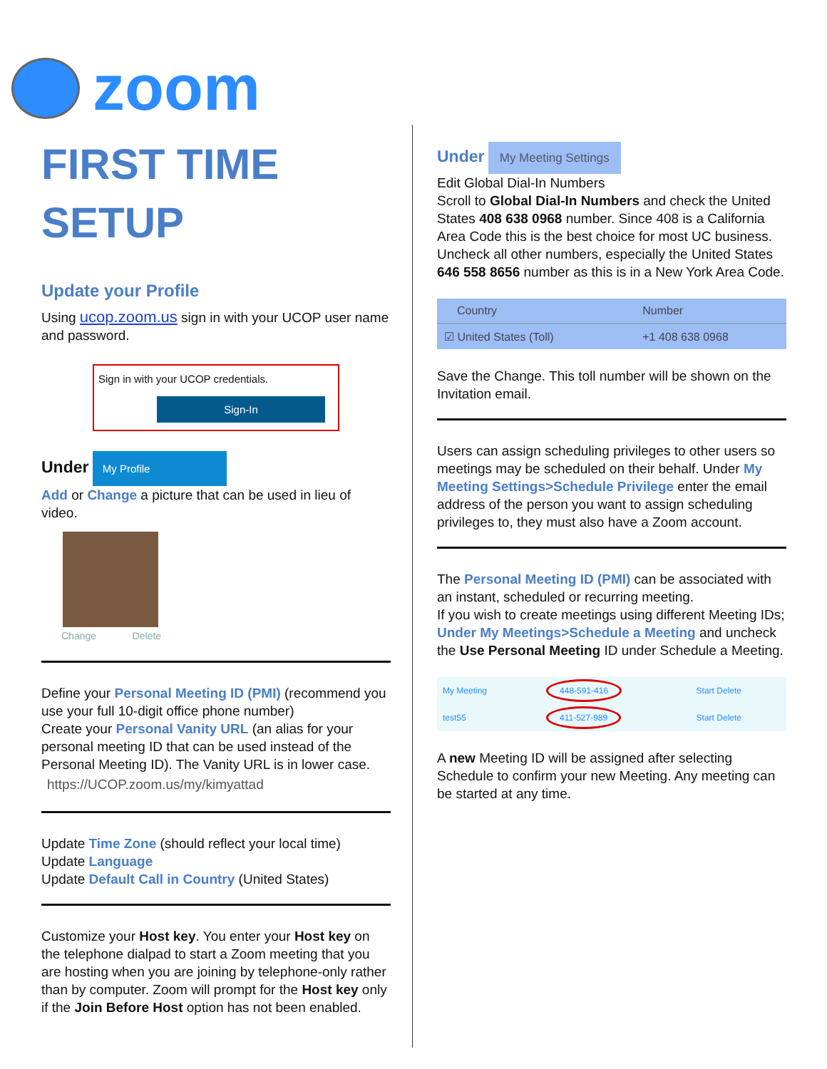zoom
FIRST TIME
SETUP
Update your Profile
Using ucop.zoom.us sign in with your UCOP user name and password.
Sign in with your UCOP credentials.
Sign-In
Under My Profile
Add or Change a picture that can be used in lieu of video.
Change Delete
Define your Personal Meeting ID (PMI) (recommend you use your full 10-digit office phone number)
Create your Personal Vanity URL (an alias for your personal meeting ID that can be used instead of the Personal Meeting ID). The Vanity URL is in lower case.
https://UCOP.zoom.us/my/kimyattad
Update Time Zone (should reflect your local time)
Update Language
Update Default Call in Country (United States)
Customize your Host key. You enter your Host key on the telephone dialpad to start a Zoom meeting that you are hosting when you are joining by telephone-only rather than by computer. Zoom will prompt for the Host key only if the Join Before Host option has not been enabled.
Under My Meeting Settings
Edit Global Dial-In Numbers
Scroll to Global Dial-In Numbers and check the United States 408 638 0968 number. Since 408 is a California Area Code this is the best choice for most UC business. Uncheck all other numbers, especially the United States 646 558 8656 number as this is in a New York Area Code.
| Country | Number |
| --- | --- |
| ☑ United States (Toll) | +1 408 638 0968 |
Save the Change. This toll number will be shown on the Invitation email.
Users can assign scheduling privileges to other users so meetings may be scheduled on their behalf. Under My Meeting Settings>Schedule Privilege enter the email address of the person you want to assign scheduling privileges to, they must also have a Zoom account.
The Personal Meeting ID (PMI) can be associated with an instant, scheduled or recurring meeting.
If you wish to create meetings using different Meeting IDs; Under My Meetings>Schedule a Meeting and uncheck the Use Personal Meeting ID under Schedule a Meeting.
| My Meeting | 448-591-416 | Start Delete |
| test55 | 411-527-989 | Start Delete |
A new Meeting ID will be assigned after selecting Schedule to confirm your new Meeting. Any meeting can be started at any time.